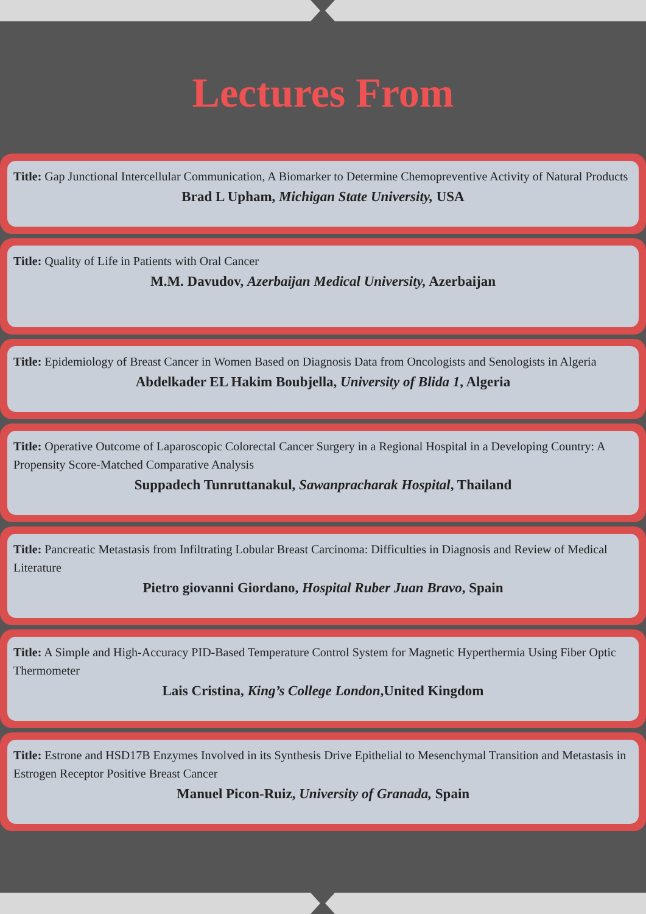Lectures From
Title: Gap Junctional Intercellular Communication, A Biomarker to Determine Chemopreventive Activity of Natural Products
Brad L Upham, Michigan State University, USA
Title: Quality of Life in Patients with Oral Cancer
M.M. Davudov, Azerbaijan Medical University, Azerbaijan
Title: Epidemiology of Breast Cancer in Women Based on Diagnosis Data from Oncologists and Senologists in Algeria
Abdelkader EL Hakim Boubjella, University of Blida 1, Algeria
Title: Operative Outcome of Laparoscopic Colorectal Cancer Surgery in a Regional Hospital in a Developing Country: A Propensity Score-Matched Comparative Analysis
Suppadech Tunruttanakul, Sawanpracharak Hospital, Thailand
Title: Pancreatic Metastasis from Infiltrating Lobular Breast Carcinoma: Difficulties in Diagnosis and Review of Medical Literature
Pietro giovanni Giordano, Hospital Ruber Juan Bravo, Spain
Title: A Simple and High-Accuracy PID-Based Temperature Control System for Magnetic Hyperthermia Using Fiber Optic Thermometer
Lais Cristina, King’s College London,United Kingdom
Title: Estrone and HSD17B Enzymes Involved in its Synthesis Drive Epithelial to Mesenchymal Transition and Metastasis in Estrogen Receptor Positive Breast Cancer
Manuel Picon-Ruiz, University of Granada, Spain